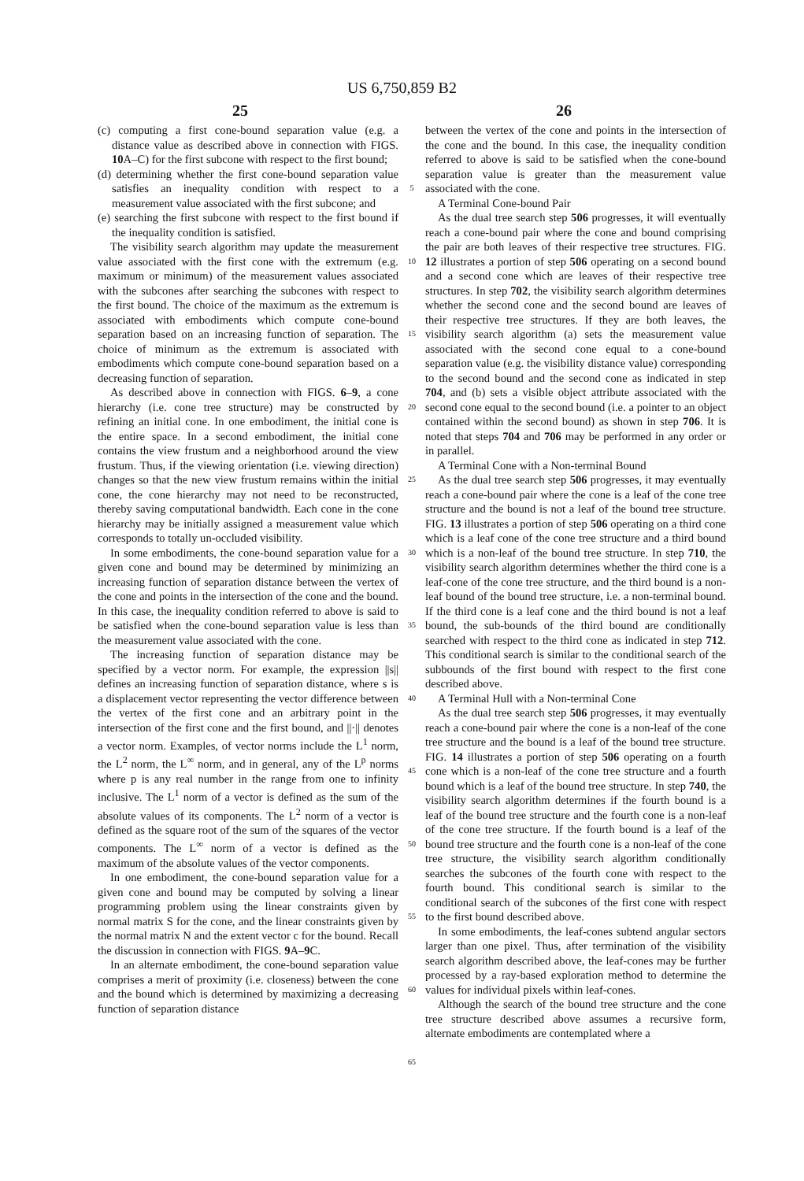US 6,750,859 B2
25 26
(c) computing a first cone-bound separation value (e.g. a distance value as described above in connection with FIGS. 10 A–C) for the first subcone with respect to the first bound;
(d) determining whether the first cone-bound separation value satisfies an inequality condition with respect to a measurement value associated with the first subcone; and
(e) searching the first subcone with respect to the first bound if the inequality condition is satisfied.
The visibility search algorithm may update the measurement value associated with the first cone with the extremum (e.g. maximum or minimum) of the measurement values associated with the subcones after searching the subcones with respect to the first bound. The choice of the maximum as the extremum is associated with embodiments which compute cone-bound separation based on an increasing function of separation. The choice of minimum as the extremum is associated with embodiments which compute cone-bound separation based on a decreasing function of separation.
As described above in connection with FIGS. 6–9, a cone hierarchy (i.e. cone tree structure) may be constructed by refining an initial cone. In one embodiment, the initial cone is the entire space. In a second embodiment, the initial cone contains the view frustum and a neighborhood around the view frustum. Thus, if the viewing orientation (i.e. viewing direction) changes so that the new view frustum remains within the initial cone, the cone hierarchy may not need to be reconstructed, thereby saving computational bandwidth. Each cone in the cone hierarchy may be initially assigned a measurement value which corresponds to totally un-occluded visibility.
In some embodiments, the cone-bound separation value for a given cone and bound may be determined by minimizing an increasing function of separation distance between the vertex of the cone and points in the intersection of the cone and the bound. In this case, the inequality condition referred to above is said to be satisfied when the cone-bound separation value is less than the measurement value associated with the cone.
The increasing function of separation distance may be specified by a vector norm. For example, the expression ||s|| defines an increasing function of separation distance, where s is a displacement vector representing the vector difference between the vertex of the first cone and an arbitrary point in the intersection of the first cone and the first bound, and ||·|| denotes a vector norm. Examples, of vector norms include the L<sup>1</sup> norm, the L<sup>2</sup> norm, the L<sup>∞</sup> norm, and in general, any of the L<sup>p</sup> norms where p is any real number in the range from one to infinity inclusive. The L<sup>1</sup> norm of a vector is defined as the sum of the absolute values of its components. The L<sup>2</sup> norm of a vector is defined as the square root of the sum of the squares of the vector components. The L<sup>∞</sup> norm of a vector is defined as the maximum of the absolute values of the vector components.
In one embodiment, the cone-bound separation value for a given cone and bound may be computed by solving a linear programming problem using the linear constraints given by normal matrix S for the cone, and the linear constraints given by the normal matrix N and the extent vector c for the bound. Recall the discussion in connection with FIGS. 9 A–9 C.
In an alternate embodiment, the cone-bound separation value comprises a merit of proximity (i.e. closeness) between the cone and the bound which is determined by maximizing a decreasing function of separation distance
5
10
15
20
25
30
35
40
45
50
55
60
65
between the vertex of the cone and points in the intersection of the cone and the bound. In this case, the inequality condition referred to above is said to be satisfied when the cone-bound separation value is greater than the measurement value associated with the cone.
A Terminal Cone-bound Pair
As the dual tree search step 506 progresses, it will eventually reach a cone-bound pair where the cone and bound comprising the pair are both leaves of their respective tree structures. FIG. 12 illustrates a portion of step 506 operating on a second bound and a second cone which are leaves of their respective tree structures. In step 702, the visibility search algorithm determines whether the second cone and the second bound are leaves of their respective tree structures. If they are both leaves, the visibility search algorithm (a) sets the measurement value associated with the second cone equal to a cone-bound separation value (e.g. the visibility distance value) corresponding to the second bound and the second cone as indicated in step 704, and (b) sets a visible object attribute associated with the second cone equal to the second bound (i.e. a pointer to an object contained within the second bound) as shown in step 706. It is noted that steps 704 and 706 may be performed in any order or in parallel.
A Terminal Cone with a Non-terminal Bound
As the dual tree search step 506 progresses, it may eventually reach a cone-bound pair where the cone is a leaf of the cone tree structure and the bound is not a leaf of the bound tree structure. FIG. 13 illustrates a portion of step 506 operating on a third cone which is a leaf cone of the cone tree structure and a third bound which is a non-leaf of the bound tree structure. In step 710, the visibility search algorithm determines whether the third cone is a leaf-cone of the cone tree structure, and the third bound is a non-leaf bound of the bound tree structure, i.e. a non-terminal bound. If the third cone is a leaf cone and the third bound is not a leaf bound, the sub-bounds of the third bound are conditionally searched with respect to the third cone as indicated in step 712. This conditional search is similar to the conditional search of the subbounds of the first bound with respect to the first cone described above.
A Terminal Hull with a Non-terminal Cone
As the dual tree search step 506 progresses, it may eventually reach a cone-bound pair where the cone is a non-leaf of the cone tree structure and the bound is a leaf of the bound tree structure. FIG. 14 illustrates a portion of step 506 operating on a fourth cone which is a non-leaf of the cone tree structure and a fourth bound which is a leaf of the bound tree structure. In step 740, the visibility search algorithm determines if the fourth bound is a leaf of the bound tree structure and the fourth cone is a non-leaf of the cone tree structure. If the fourth bound is a leaf of the bound tree structure and the fourth cone is a non-leaf of the cone tree structure, the visibility search algorithm conditionally searches the subcones of the fourth cone with respect to the fourth bound. This conditional search is similar to the conditional search of the subcones of the first cone with respect to the first bound described above.
In some embodiments, the leaf-cones subtend angular sectors larger than one pixel. Thus, after termination of the visibility search algorithm described above, the leaf-cones may be further processed by a ray-based exploration method to determine the values for individual pixels within leaf-cones.
Although the search of the bound tree structure and the cone tree structure described above assumes a recursive form, alternate embodiments are contemplated where a